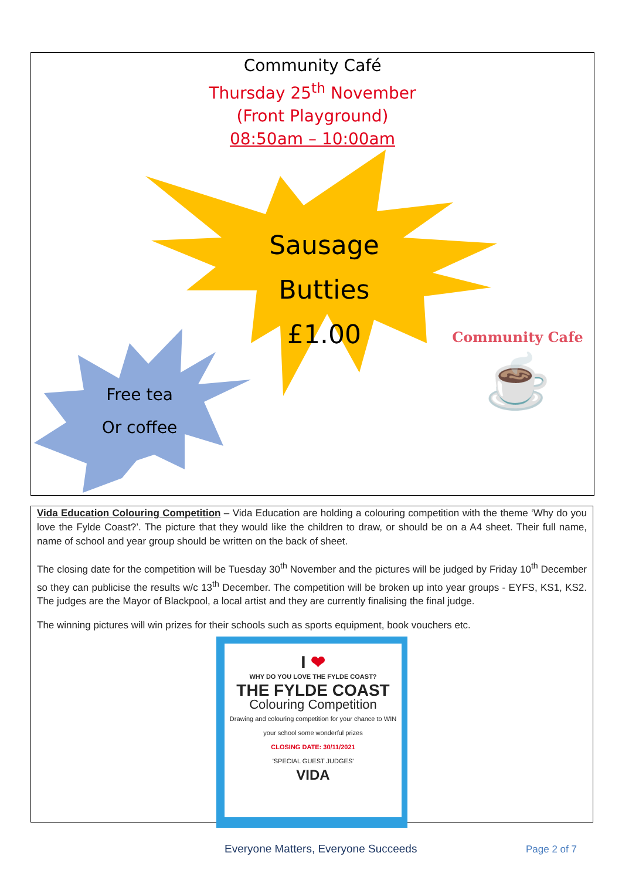Community Café
Thursday 25<sup>th</sup> November
(Front Playground)
08:50am – 10:00am
Sausage
Butties £1.00
Free tea
Or coffee
Community Cafe
☕
Vida Education Colouring Competition – Vida Education are holding a colouring competition with the theme ‘Why do you love the Fylde Coast?’. The picture that they would like the children to draw, or should be on a A4 sheet. Their full name, name of school and year group should be written on the back of sheet.
The closing date for the competition will be Tuesday 30<sup>th</sup> November and the pictures will be judged by Friday 10<sup>th</sup> December so they can publicise the results w/c 13<sup>th</sup> December. The competition will be broken up into year groups - EYFS, KS1, KS2. The judges are the Mayor of Blackpool, a local artist and they are currently finalising the final judge.
The winning pictures will win prizes for their schools such as sports equipment, book vouchers etc.
I ❤
WHY DO YOU LOVE THE FYLDE COAST?
THE FYLDE COAST
Colouring Competition
Drawing and colouring competition for your chance to WIN your school some wonderful prizes
CLOSING DATE: 30/11/2021
'SPECIAL GUEST JUDGES'
VIDA
Everyone Matters, Everyone Succeeds
Page 2 of 7